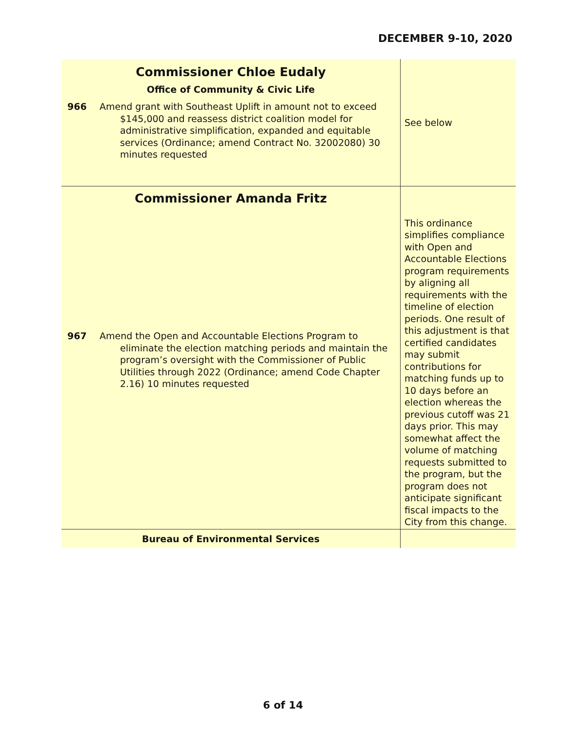DECEMBER 9-10, 2020
| Commissioner Chloe Eudaly Office of Community & Civic Life 966 Amend grant with Southeast Uplift in amount not to exceed $145,000 and reassess district coalition model for administrative simplification, expanded and equitable services (Ordinance; amend Contract No. 32002080) 30 minutes requested | See below |
| Commissioner Amanda Fritz 967 Amend the Open and Accountable Elections Program to eliminate the election matching periods and maintain the program’s oversight with the Commissioner of Public Utilities through 2022 (Ordinance; amend Code Chapter 2.16) 10 minutes requested | This ordinance simplifies compliance with Open and Accountable Elections program requirements by aligning all requirements with the timeline of election periods. One result of this adjustment is that certified candidates may submit contributions for matching funds up to 10 days before an election whereas the previous cutoff was 21 days prior. This may somewhat affect the volume of matching requests submitted to the program, but the program does not anticipate significant fiscal impacts to the City from this change. |
| Bureau of Environmental Services | |
6 of 14